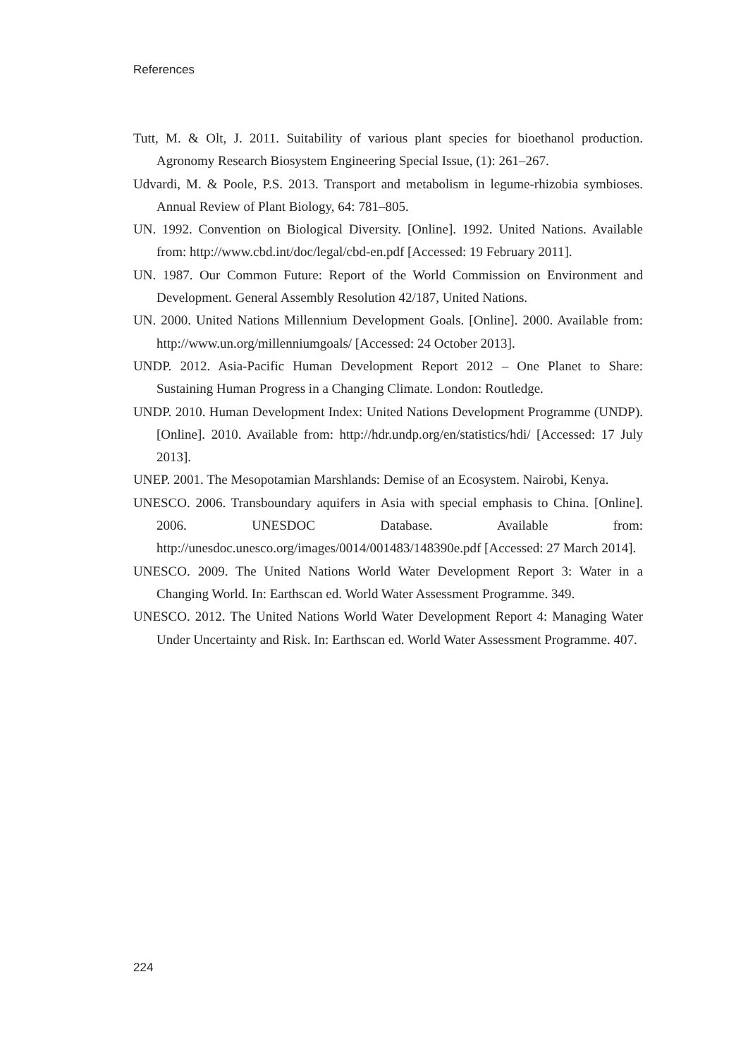References
Tutt, M. & Olt, J. 2011. Suitability of various plant species for bioethanol production. Agronomy Research Biosystem Engineering Special Issue, (1): 261–267.
Udvardi, M. & Poole, P.S. 2013. Transport and metabolism in legume-rhizobia symbioses. Annual Review of Plant Biology, 64: 781–805.
UN. 1992. Convention on Biological Diversity. [Online]. 1992. United Nations. Available from: http://www.cbd.int/doc/legal/cbd-en.pdf [Accessed: 19 February 2011].
UN. 1987. Our Common Future: Report of the World Commission on Environment and Development. General Assembly Resolution 42/187, United Nations.
UN. 2000. United Nations Millennium Development Goals. [Online]. 2000. Available from: http://www.un.org/millenniumgoals/ [Accessed: 24 October 2013].
UNDP. 2012. Asia-Pacific Human Development Report 2012 – One Planet to Share: Sustaining Human Progress in a Changing Climate. London: Routledge.
UNDP. 2010. Human Development Index: United Nations Development Programme (UNDP). [Online]. 2010. Available from: http://hdr.undp.org/en/statistics/hdi/ [Accessed: 17 July 2013].
UNEP. 2001. The Mesopotamian Marshlands: Demise of an Ecosystem. Nairobi, Kenya.
UNESCO. 2006. Transboundary aquifers in Asia with special emphasis to China. [Online]. 2006. UNESDOC Database. Available from: http://unesdoc.unesco.org/images/0014/001483/148390e.pdf [Accessed: 27 March 2014].
UNESCO. 2009. The United Nations World Water Development Report 3: Water in a Changing World. In: Earthscan ed. World Water Assessment Programme. 349.
UNESCO. 2012. The United Nations World Water Development Report 4: Managing Water Under Uncertainty and Risk. In: Earthscan ed. World Water Assessment Programme. 407.
224